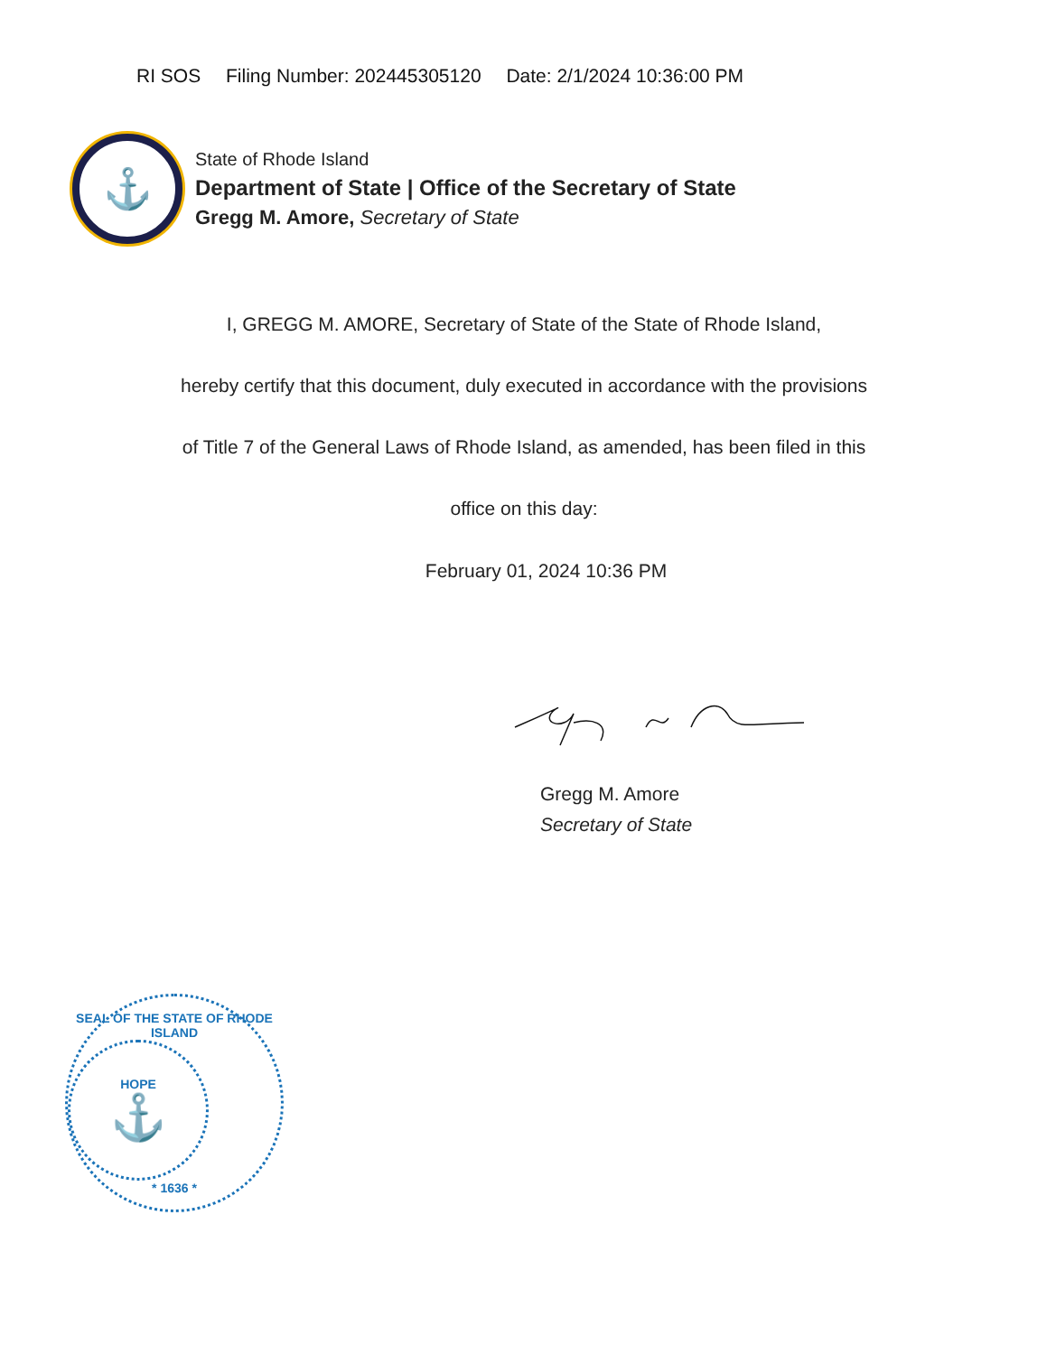RI SOS Filing Number: 202445305120 Date: 2/1/2024 10:36:00 PM
⚓
State of Rhode Island
Department of State | Office of the Secretary of State
Gregg M. Amore, Secretary of State
I, GREGG M. AMORE, Secretary of State of the State of Rhode Island,
hereby certify that this document, duly executed in accordance with the provisions
of Title 7 of the General Laws of Rhode Island, as amended, has been filed in this
office on this day:
February 01, 2024 10:36 PM
Gregg M. Amore
Secretary of State
SEAL OF THE STATE OF RHODE ISLAND
HOPE
⚓
* 1636 *